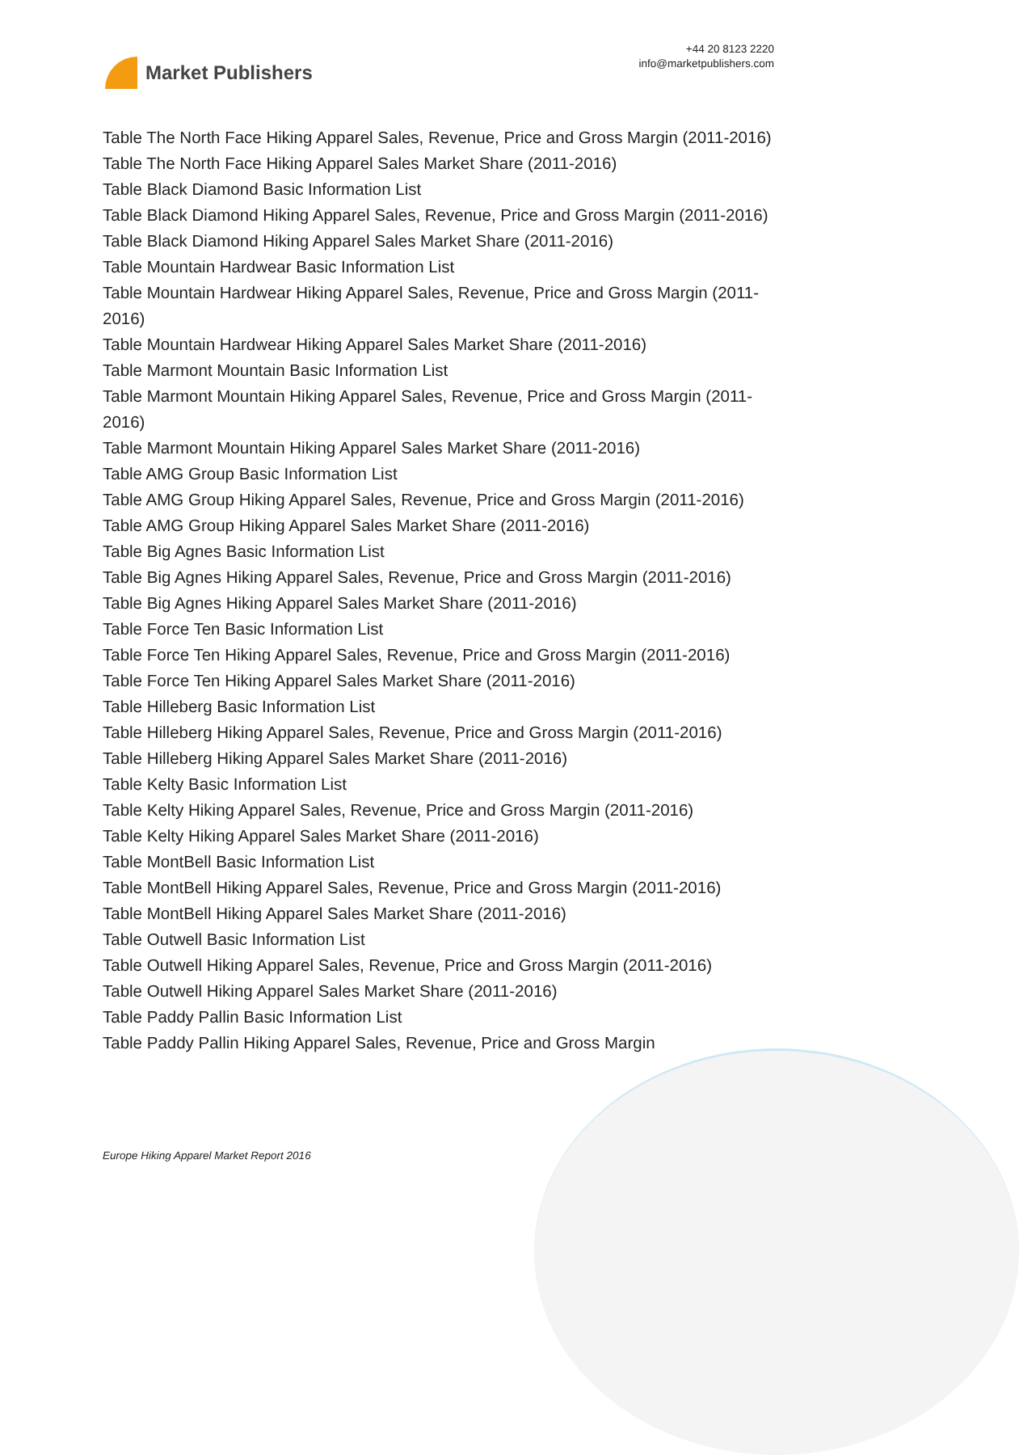Market Publishers
+44 20 8123 2220
info@marketpublishers.com
Table The North Face Hiking Apparel Sales, Revenue, Price and Gross Margin (2011-2016)
Table The North Face Hiking Apparel Sales Market Share (2011-2016)
Table Black Diamond Basic Information List
Table Black Diamond Hiking Apparel Sales, Revenue, Price and Gross Margin (2011-2016)
Table Black Diamond Hiking Apparel Sales Market Share (2011-2016)
Table Mountain Hardwear Basic Information List
Table Mountain Hardwear Hiking Apparel Sales, Revenue, Price and Gross Margin (2011-2016)
Table Mountain Hardwear Hiking Apparel Sales Market Share (2011-2016)
Table Marmont Mountain Basic Information List
Table Marmont Mountain Hiking Apparel Sales, Revenue, Price and Gross Margin (2011-2016)
Table Marmont Mountain Hiking Apparel Sales Market Share (2011-2016)
Table AMG Group Basic Information List
Table AMG Group Hiking Apparel Sales, Revenue, Price and Gross Margin (2011-2016)
Table AMG Group Hiking Apparel Sales Market Share (2011-2016)
Table Big Agnes Basic Information List
Table Big Agnes Hiking Apparel Sales, Revenue, Price and Gross Margin (2011-2016)
Table Big Agnes Hiking Apparel Sales Market Share (2011-2016)
Table Force Ten Basic Information List
Table Force Ten Hiking Apparel Sales, Revenue, Price and Gross Margin (2011-2016)
Table Force Ten Hiking Apparel Sales Market Share (2011-2016)
Table Hilleberg Basic Information List
Table Hilleberg Hiking Apparel Sales, Revenue, Price and Gross Margin (2011-2016)
Table Hilleberg Hiking Apparel Sales Market Share (2011-2016)
Table Kelty Basic Information List
Table Kelty Hiking Apparel Sales, Revenue, Price and Gross Margin (2011-2016)
Table Kelty Hiking Apparel Sales Market Share (2011-2016)
Table MontBell Basic Information List
Table MontBell Hiking Apparel Sales, Revenue, Price and Gross Margin (2011-2016)
Table MontBell Hiking Apparel Sales Market Share (2011-2016)
Table Outwell Basic Information List
Table Outwell Hiking Apparel Sales, Revenue, Price and Gross Margin (2011-2016)
Table Outwell Hiking Apparel Sales Market Share (2011-2016)
Table Paddy Pallin Basic Information List
Table Paddy Pallin Hiking Apparel Sales, Revenue, Price and Gross Margin
Europe Hiking Apparel Market Report 2016